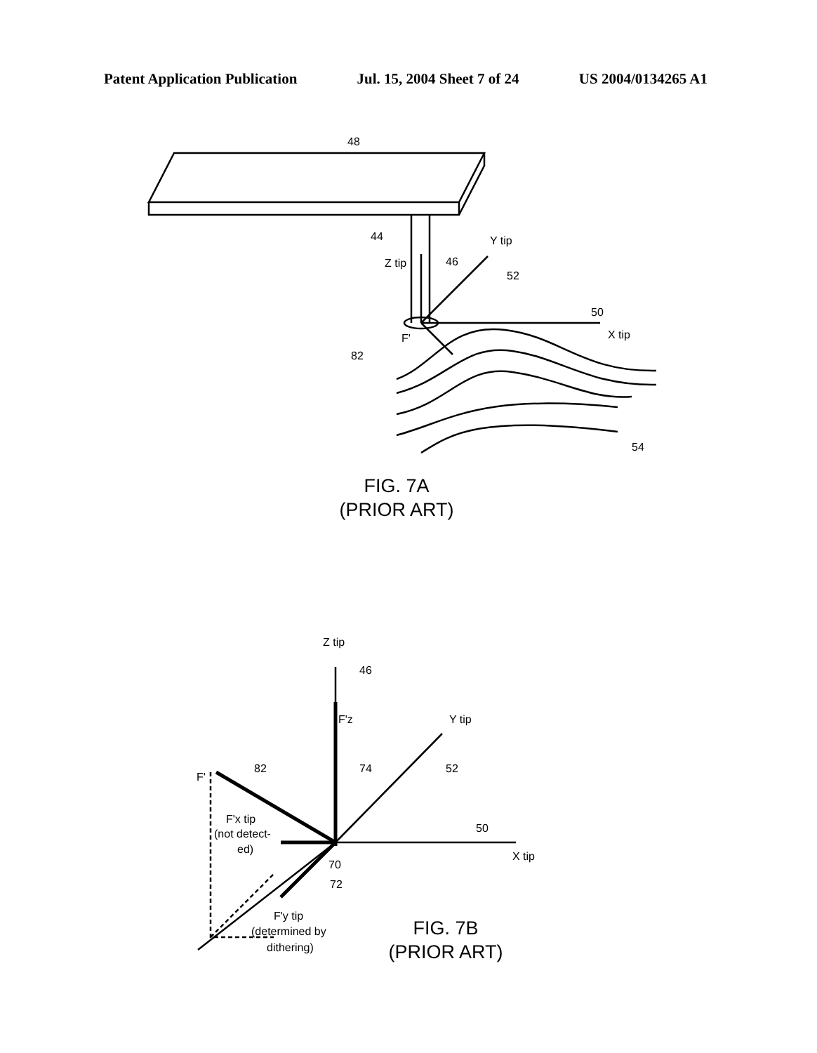Patent Application Publication Jul. 15, 2004 Sheet 7 of 24 US 2004/0134265 A1
48
44
Z tip
46
Y tip
52
50
X tip
F'
82
54
Z tip
46
F'z
Y tip
74
52
82
F'
F'x tip
(not detect-
ed)
70
72
50
X tip
F'y tip
(determined by
dithering)
FIG. 7A
(PRIOR ART)
FIG. 7B
(PRIOR ART)